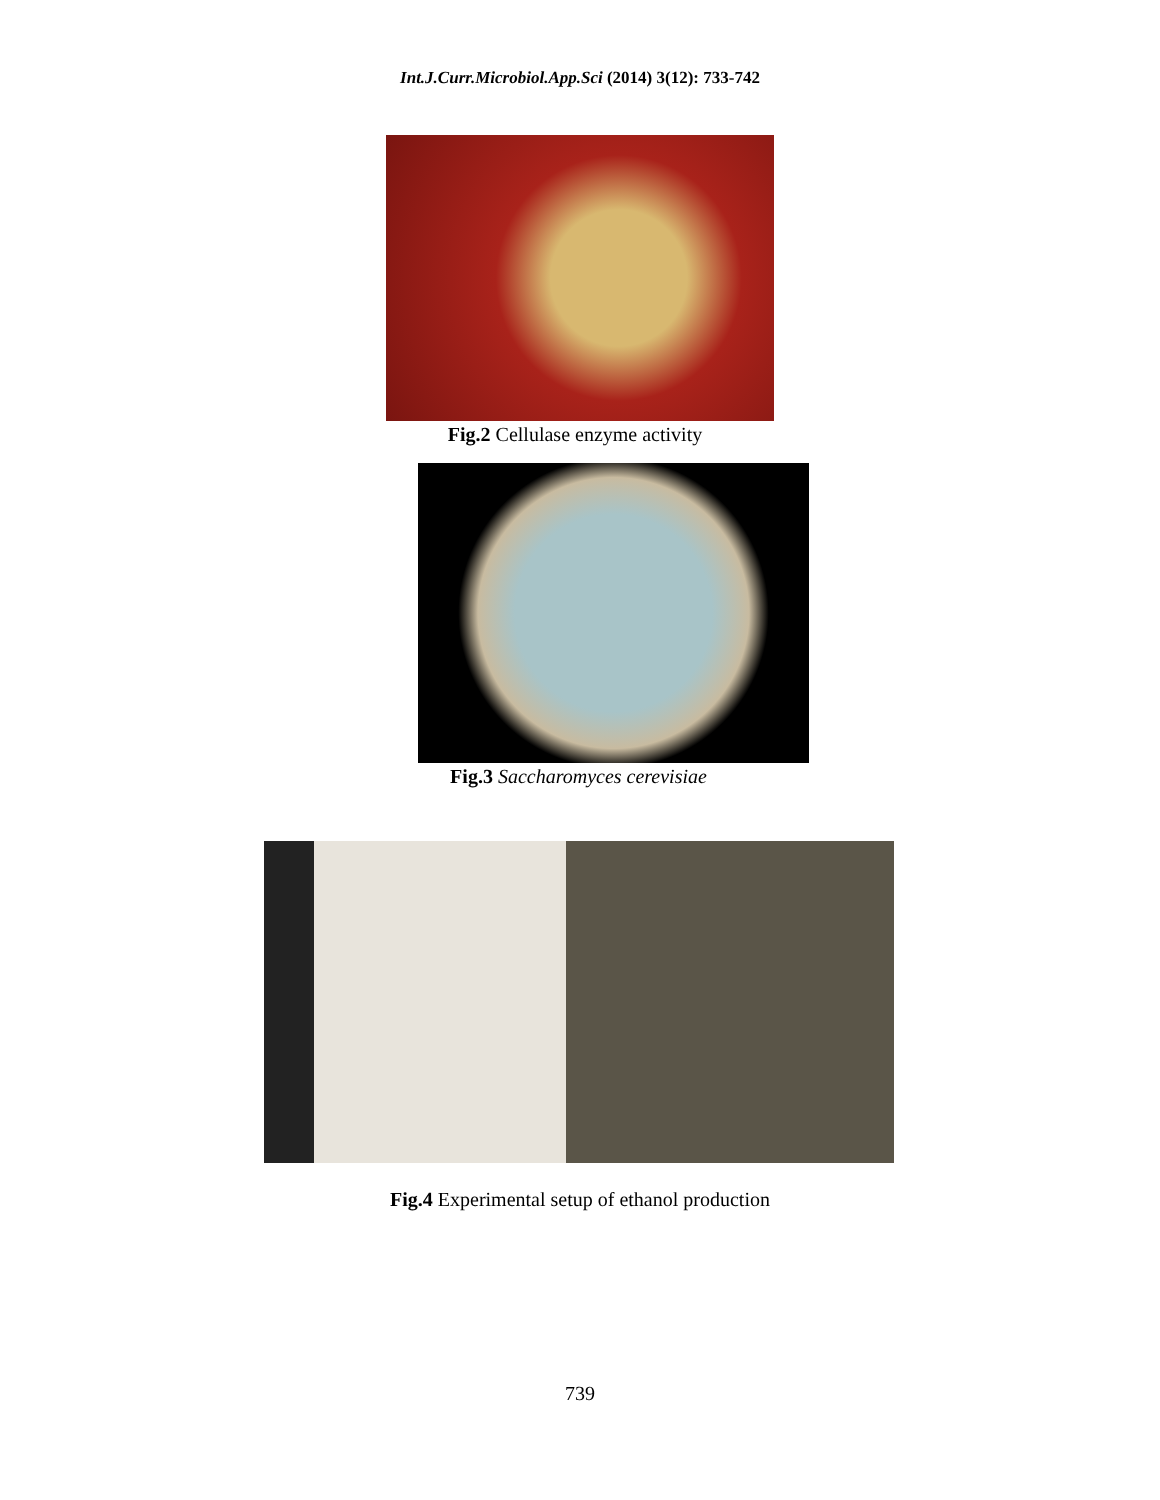Int.J.Curr.Microbiol.App.Sci (2014) 3(12): 733-742
Fig.2 Cellulase enzyme activity
Fig.3 Saccharomyces cerevisiae
Fig.4 Experimental setup of ethanol production
739